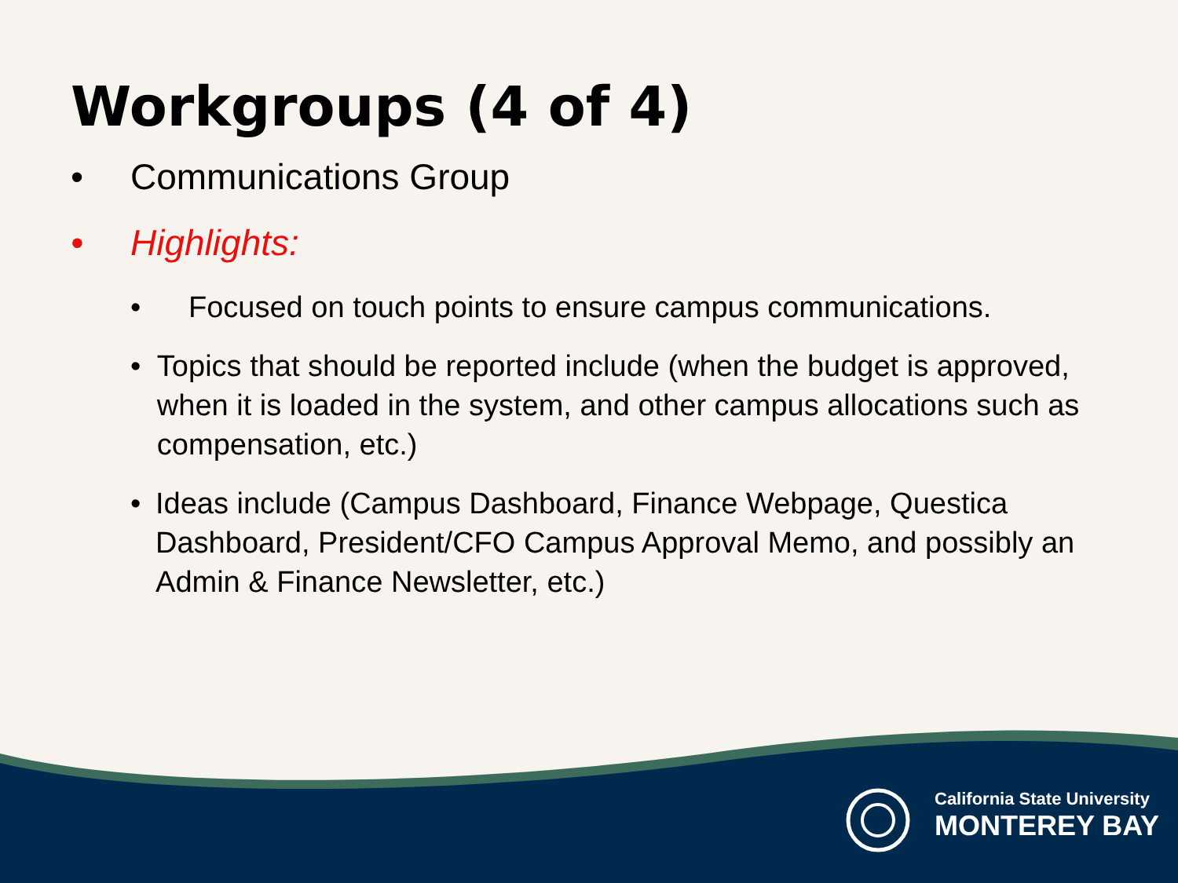Workgroups (4 of 4)
• Communications Group
• Highlights:
• Focused on touch points to ensure campus communications.
• Topics that should be reported include (when the budget is approved, when it is loaded in the system, and other campus allocations such as compensation, etc.)
• Ideas include (Campus Dashboard, Finance Webpage, Questica Dashboard, President/CFO Campus Approval Memo, and possibly an Admin & Finance Newsletter, etc.)
California State University
MONTEREY BAY